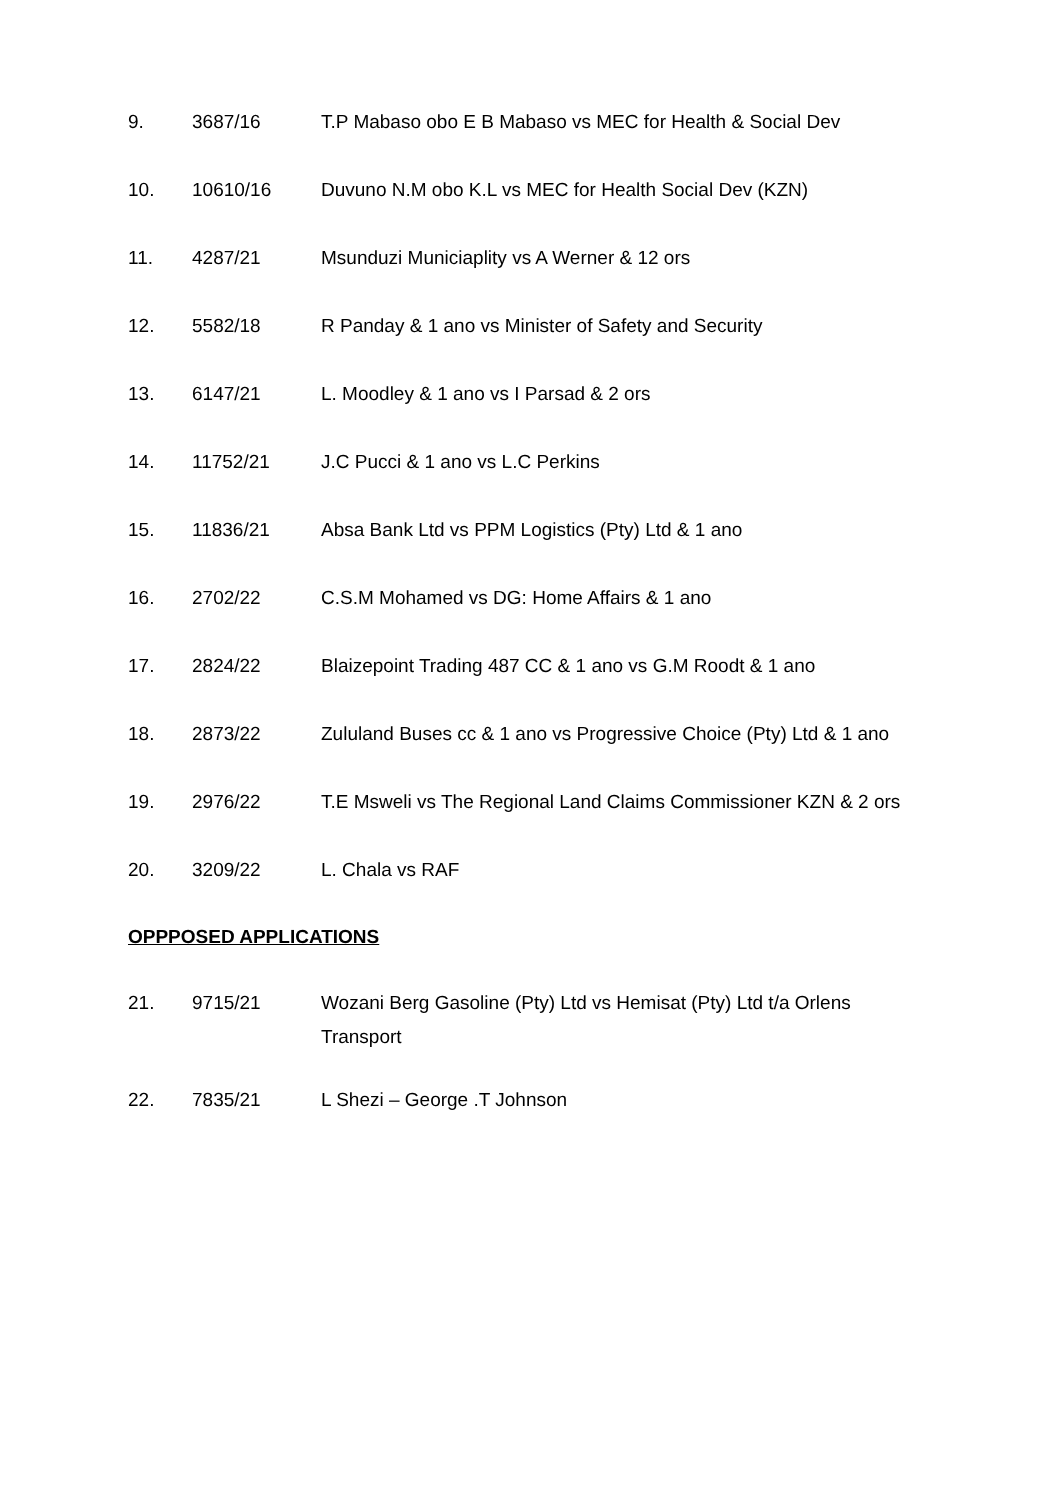9. 3687/16 T.P Mabaso obo E B Mabaso vs MEC for Health & Social Dev
10. 10610/16 Duvuno N.M obo K.L vs MEC for Health Social Dev (KZN)
11. 4287/21 Msunduzi Municiaplity vs A Werner & 12 ors
12. 5582/18 R Panday & 1 ano vs Minister of Safety and Security
13. 6147/21 L. Moodley & 1 ano vs I Parsad & 2 ors
14. 11752/21 J.C Pucci & 1 ano vs L.C Perkins
15. 11836/21 Absa Bank Ltd vs PPM Logistics (Pty) Ltd & 1 ano
16. 2702/22 C.S.M Mohamed vs DG: Home Affairs & 1 ano
17. 2824/22 Blaizepoint Trading 487 CC & 1 ano vs G.M Roodt & 1 ano
18. 2873/22 Zululand Buses cc & 1 ano vs Progressive Choice (Pty) Ltd & 1 ano
19. 2976/22 T.E Msweli vs The Regional Land Claims Commissioner KZN & 2 ors
20. 3209/22 L. Chala vs RAF
OPPPOSED APPLICATIONS
21. 9715/21 Wozani Berg Gasoline (Pty) Ltd vs Hemisat (Pty) Ltd t/a Orlens Transport
22. 7835/21 L Shezi – George .T Johnson